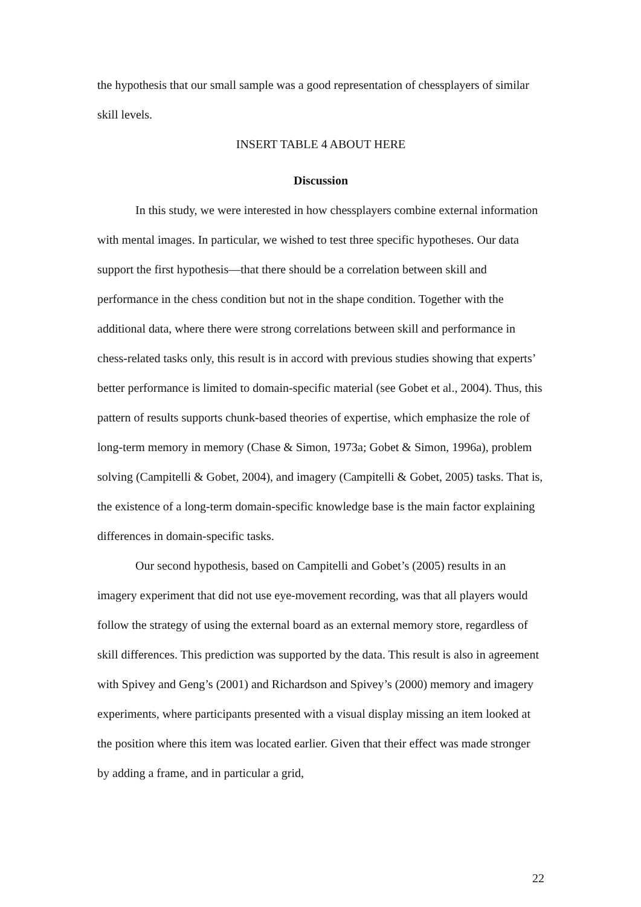the hypothesis that our small sample was a good representation of chessplayers of similar skill levels.
INSERT TABLE 4 ABOUT HERE
Discussion
In this study, we were interested in how chessplayers combine external information with mental images. In particular, we wished to test three specific hypotheses. Our data support the first hypothesis—that there should be a correlation between skill and performance in the chess condition but not in the shape condition. Together with the additional data, where there were strong correlations between skill and performance in chess-related tasks only, this result is in accord with previous studies showing that experts’ better performance is limited to domain-specific material (see Gobet et al., 2004). Thus, this pattern of results supports chunk-based theories of expertise, which emphasize the role of long-term memory in memory (Chase & Simon, 1973a; Gobet & Simon, 1996a), problem solving (Campitelli & Gobet, 2004), and imagery (Campitelli & Gobet, 2005) tasks. That is, the existence of a long-term domain-specific knowledge base is the main factor explaining differences in domain-specific tasks.
Our second hypothesis, based on Campitelli and Gobet’s (2005) results in an imagery experiment that did not use eye-movement recording, was that all players would follow the strategy of using the external board as an external memory store, regardless of skill differences. This prediction was supported by the data. This result is also in agreement with Spivey and Geng’s (2001) and Richardson and Spivey’s (2000) memory and imagery experiments, where participants presented with a visual display missing an item looked at the position where this item was located earlier. Given that their effect was made stronger by adding a frame, and in particular a grid,
22